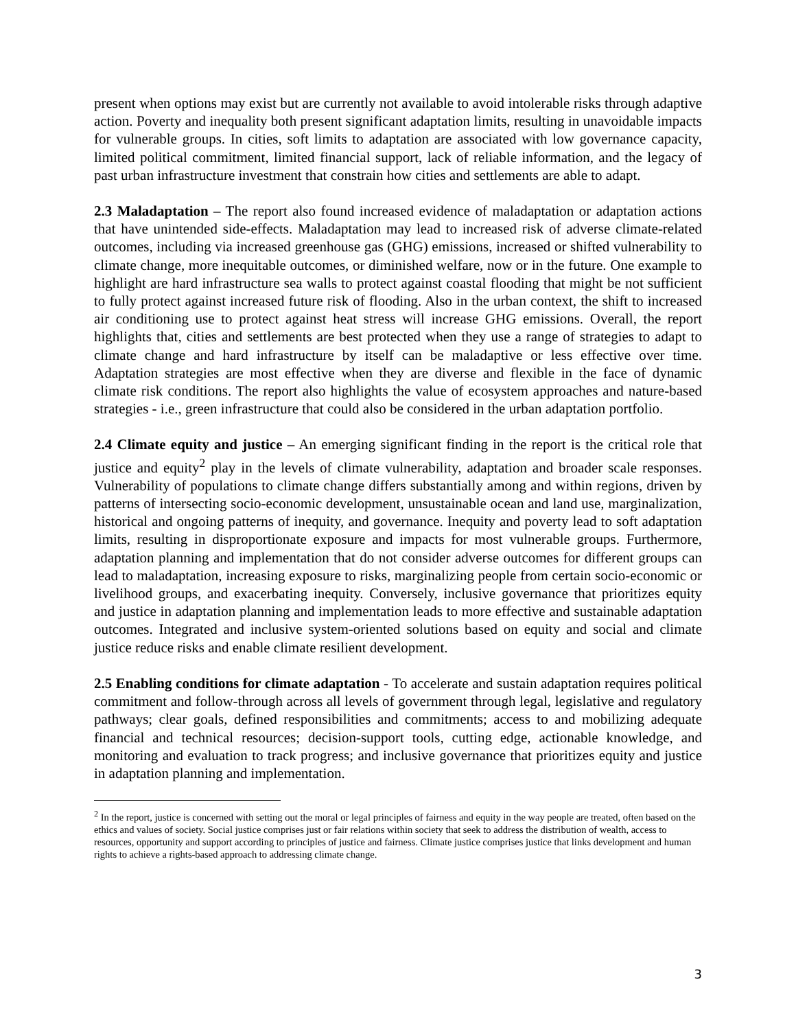present when options may exist but are currently not available to avoid intolerable risks through adaptive action. Poverty and inequality both present significant adaptation limits, resulting in unavoidable impacts for vulnerable groups. In cities, soft limits to adaptation are associated with low governance capacity, limited political commitment, limited financial support, lack of reliable information, and the legacy of past urban infrastructure investment that constrain how cities and settlements are able to adapt.
2.3 Maladaptation – The report also found increased evidence of maladaptation or adaptation actions that have unintended side-effects. Maladaptation may lead to increased risk of adverse climate-related outcomes, including via increased greenhouse gas (GHG) emissions, increased or shifted vulnerability to climate change, more inequitable outcomes, or diminished welfare, now or in the future. One example to highlight are hard infrastructure sea walls to protect against coastal flooding that might be not sufficient to fully protect against increased future risk of flooding. Also in the urban context, the shift to increased air conditioning use to protect against heat stress will increase GHG emissions. Overall, the report highlights that, cities and settlements are best protected when they use a range of strategies to adapt to climate change and hard infrastructure by itself can be maladaptive or less effective over time. Adaptation strategies are most effective when they are diverse and flexible in the face of dynamic climate risk conditions. The report also highlights the value of ecosystem approaches and nature-based strategies - i.e., green infrastructure that could also be considered in the urban adaptation portfolio.
2.4 Climate equity and justice – An emerging significant finding in the report is the critical role that justice and equity<sup>2</sup> play in the levels of climate vulnerability, adaptation and broader scale responses. Vulnerability of populations to climate change differs substantially among and within regions, driven by patterns of intersecting socio-economic development, unsustainable ocean and land use, marginalization, historical and ongoing patterns of inequity, and governance. Inequity and poverty lead to soft adaptation limits, resulting in disproportionate exposure and impacts for most vulnerable groups. Furthermore, adaptation planning and implementation that do not consider adverse outcomes for different groups can lead to maladaptation, increasing exposure to risks, marginalizing people from certain socio-economic or livelihood groups, and exacerbating inequity. Conversely, inclusive governance that prioritizes equity and justice in adaptation planning and implementation leads to more effective and sustainable adaptation outcomes. Integrated and inclusive system-oriented solutions based on equity and social and climate justice reduce risks and enable climate resilient development.
2.5 Enabling conditions for climate adaptation - To accelerate and sustain adaptation requires political commitment and follow-through across all levels of government through legal, legislative and regulatory pathways; clear goals, defined responsibilities and commitments; access to and mobilizing adequate financial and technical resources; decision-support tools, cutting edge, actionable knowledge, and monitoring and evaluation to track progress; and inclusive governance that prioritizes equity and justice in adaptation planning and implementation.
<sup>2</sup> In the report, justice is concerned with setting out the moral or legal principles of fairness and equity in the way people are treated, often based on the ethics and values of society. Social justice comprises just or fair relations within society that seek to address the distribution of wealth, access to resources, opportunity and support according to principles of justice and fairness. Climate justice comprises justice that links development and human rights to achieve a rights-based approach to addressing climate change.
3